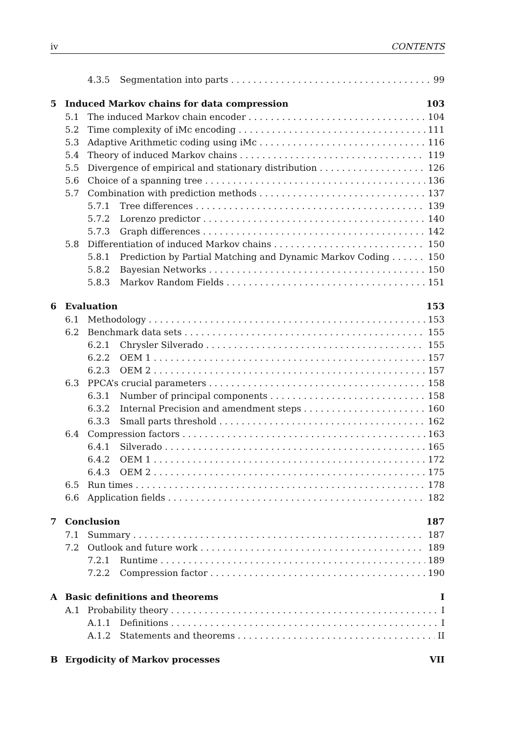iv CONTENTS
4.3.5 Segmentation into parts 99
5 Induced Markov chains for data compression 103
5.1 The induced Markov chain encoder 104
5.2 Time complexity of iMc encoding 111
5.3 Adaptive Arithmetic coding using iMc 116
5.4 Theory of induced Markov chains 119
5.5 Divergence of empirical and stationary distribution 126
5.6 Choice of a spanning tree 136
5.7 Combination with prediction methods 137
5.7.1 Tree differences 139
5.7.2 Lorenzo predictor 140
5.7.3 Graph differences 142
5.8 Differentiation of induced Markov chains 150
5.8.1 Prediction by Partial Matching and Dynamic Markov Coding 150
5.8.2 Bayesian Networks 150
5.8.3 Markov Random Fields 151
6 Evaluation 153
6.1 Methodology 153
6.2 Benchmark data sets 155
6.2.1 Chrysler Silverado 155
6.2.2 OEM 1 157
6.2.3 OEM 2 157
6.3 PPCA’s crucial parameters 158
6.3.1 Number of principal components 158
6.3.2 Internal Precision and amendment steps 160
6.3.3 Small parts threshold 162
6.4 Compression factors 163
6.4.1 Silverado 165
6.4.2 OEM 1 172
6.4.3 OEM 2 175
6.5 Run times 178
6.6 Application fields 182
7 Conclusion 187
7.1 Summary 187
7.2 Outlook and future work 189
7.2.1 Runtime 189
7.2.2 Compression factor 190
A Basic definitions and theorems I
A.1 Probability theory I
A.1.1 Definitions I
A.1.2 Statements and theorems II
B Ergodicity of Markov processes VII